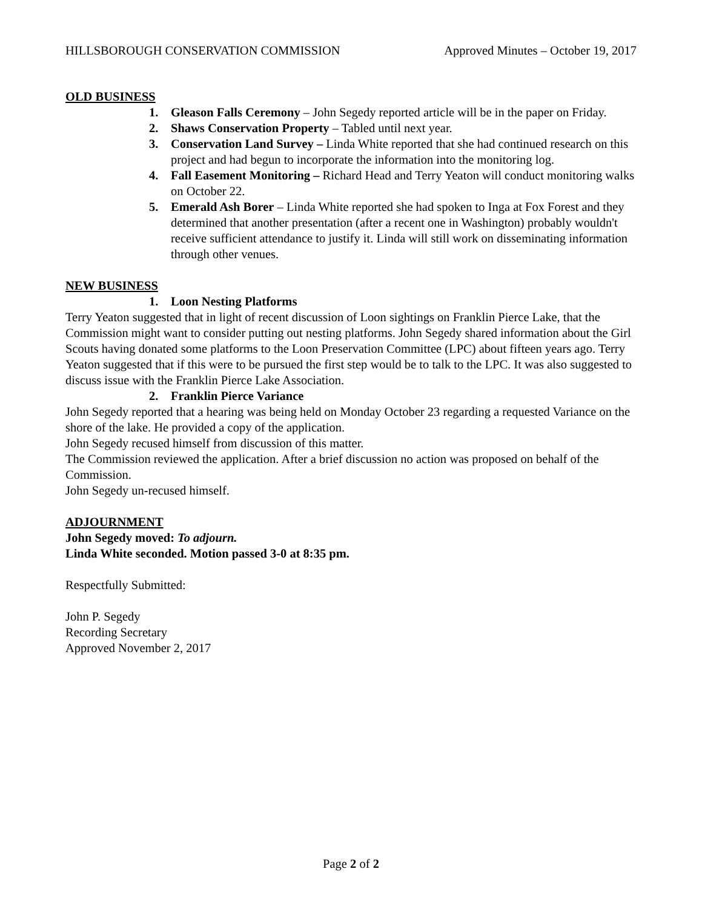HILLSBOROUGH CONSERVATION COMMISSION Approved Minutes – October 19, 2017
OLD BUSINESS
1. Gleason Falls Ceremony – John Segedy reported article will be in the paper on Friday.
2. Shaws Conservation Property – Tabled until next year.
3. Conservation Land Survey – Linda White reported that she had continued research on this project and had begun to incorporate the information into the monitoring log.
4. Fall Easement Monitoring – Richard Head and Terry Yeaton will conduct monitoring walks on October 22.
5. Emerald Ash Borer – Linda White reported she had spoken to Inga at Fox Forest and they determined that another presentation (after a recent one in Washington) probably wouldn't receive sufficient attendance to justify it. Linda will still work on disseminating information through other venues.
NEW BUSINESS
1. Loon Nesting Platforms
Terry Yeaton suggested that in light of recent discussion of Loon sightings on Franklin Pierce Lake, that the Commission might want to consider putting out nesting platforms. John Segedy shared information about the Girl Scouts having donated some platforms to the Loon Preservation Committee (LPC) about fifteen years ago. Terry Yeaton suggested that if this were to be pursued the first step would be to talk to the LPC. It was also suggested to discuss issue with the Franklin Pierce Lake Association.
2. Franklin Pierce Variance
John Segedy reported that a hearing was being held on Monday October 23 regarding a requested Variance on the shore of the lake. He provided a copy of the application.
John Segedy recused himself from discussion of this matter.
The Commission reviewed the application. After a brief discussion no action was proposed on behalf of the Commission.
John Segedy un-recused himself.
ADJOURNMENT
John Segedy moved: To adjourn.
Linda White seconded. Motion passed 3-0 at 8:35 pm.
Respectfully Submitted:
John P. Segedy
Recording Secretary
Approved November 2, 2017
Page 2 of 2